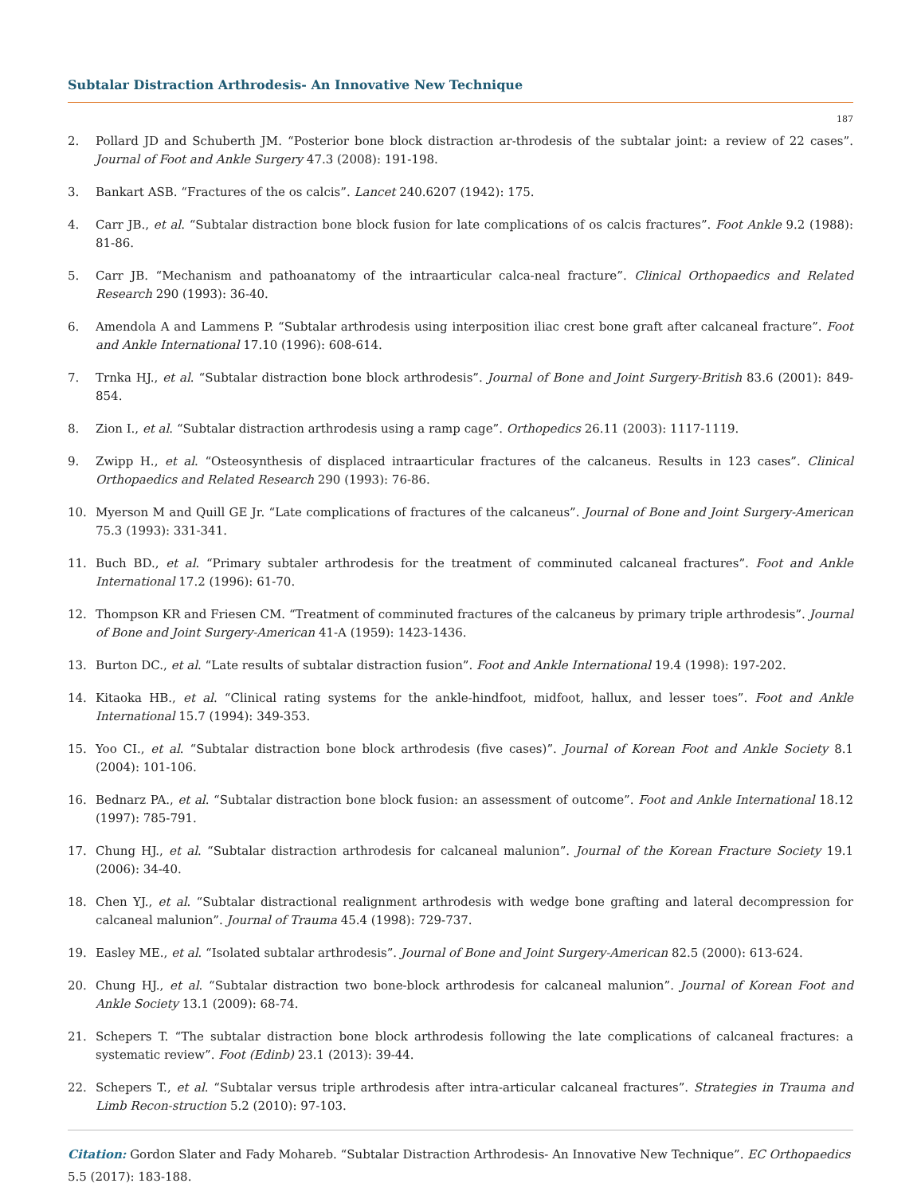Subtalar Distraction Arthrodesis- An Innovative New Technique
187
2. Pollard JD and Schuberth JM. “Posterior bone block distraction ar-throdesis of the subtalar joint: a review of 22 cases”. Journal of Foot and Ankle Surgery 47.3 (2008): 191-198.
3. Bankart ASB. “Fractures of the os calcis”. Lancet 240.6207 (1942): 175.
4. Carr JB., et al. “Subtalar distraction bone block fusion for late complications of os calcis fractures”. Foot Ankle 9.2 (1988): 81-86.
5. Carr JB. “Mechanism and pathoanatomy of the intraarticular calca-neal fracture”. Clinical Orthopaedics and Related Research 290 (1993): 36-40.
6. Amendola A and Lammens P. “Subtalar arthrodesis using interposition iliac crest bone graft after calcaneal fracture”. Foot and Ankle International 17.10 (1996): 608-614.
7. Trnka HJ., et al. “Subtalar distraction bone block arthrodesis”. Journal of Bone and Joint Surgery-British 83.6 (2001): 849-854.
8. Zion I., et al. “Subtalar distraction arthrodesis using a ramp cage”. Orthopedics 26.11 (2003): 1117-1119.
9. Zwipp H., et al. “Osteosynthesis of displaced intraarticular fractures of the calcaneus. Results in 123 cases”. Clinical Orthopaedics and Related Research 290 (1993): 76-86.
10. Myerson M and Quill GE Jr. “Late complications of fractures of the calcaneus”. Journal of Bone and Joint Surgery-American 75.3 (1993): 331-341.
11. Buch BD., et al. “Primary subtaler arthrodesis for the treatment of comminuted calcaneal fractures”. Foot and Ankle International 17.2 (1996): 61-70.
12. Thompson KR and Friesen CM. “Treatment of comminuted fractures of the calcaneus by primary triple arthrodesis”. Journal of Bone and Joint Surgery-American 41-A (1959): 1423-1436.
13. Burton DC., et al. “Late results of subtalar distraction fusion”. Foot and Ankle International 19.4 (1998): 197-202.
14. Kitaoka HB., et al. “Clinical rating systems for the ankle-hindfoot, midfoot, hallux, and lesser toes”. Foot and Ankle International 15.7 (1994): 349-353.
15. Yoo CI., et al. “Subtalar distraction bone block arthrodesis (five cases)”. Journal of Korean Foot and Ankle Society 8.1 (2004): 101-106.
16. Bednarz PA., et al. “Subtalar distraction bone block fusion: an assessment of outcome”. Foot and Ankle International 18.12 (1997): 785-791.
17. Chung HJ., et al. “Subtalar distraction arthrodesis for calcaneal malunion”. Journal of the Korean Fracture Society 19.1 (2006): 34-40.
18. Chen YJ., et al. “Subtalar distractional realignment arthrodesis with wedge bone grafting and lateral decompression for calcaneal malunion”. Journal of Trauma 45.4 (1998): 729-737.
19. Easley ME., et al. “Isolated subtalar arthrodesis”. Journal of Bone and Joint Surgery-American 82.5 (2000): 613-624.
20. Chung HJ., et al. “Subtalar distraction two bone-block arthrodesis for calcaneal malunion”. Journal of Korean Foot and Ankle Society 13.1 (2009): 68-74.
21. Schepers T. “The subtalar distraction bone block arthrodesis following the late complications of calcaneal fractures: a systematic review”. Foot (Edinb) 23.1 (2013): 39-44.
22. Schepers T., et al. “Subtalar versus triple arthrodesis after intra-articular calcaneal fractures”. Strategies in Trauma and Limb Recon-struction 5.2 (2010): 97-103.
Citation: Gordon Slater and Fady Mohareb. “Subtalar Distraction Arthrodesis- An Innovative New Technique”. EC Orthopaedics 5.5 (2017): 183-188.